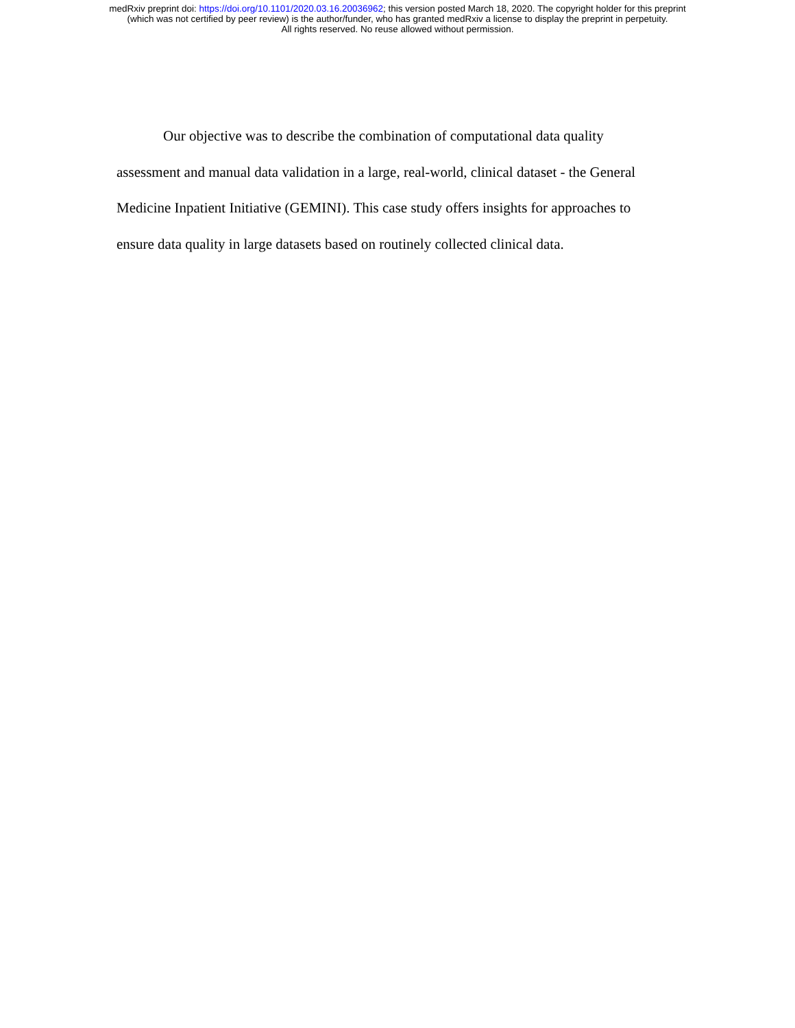medRxiv preprint doi: https://doi.org/10.1101/2020.03.16.20036962; this version posted March 18, 2020. The copyright holder for this preprint
(which was not certified by peer review) is the author/funder, who has granted medRxiv a license to display the preprint in perpetuity.
All rights reserved. No reuse allowed without permission.
Our objective was to describe the combination of computational data quality assessment and manual data validation in a large, real-world, clinical dataset - the General Medicine Inpatient Initiative (GEMINI). This case study offers insights for approaches to ensure data quality in large datasets based on routinely collected clinical data.